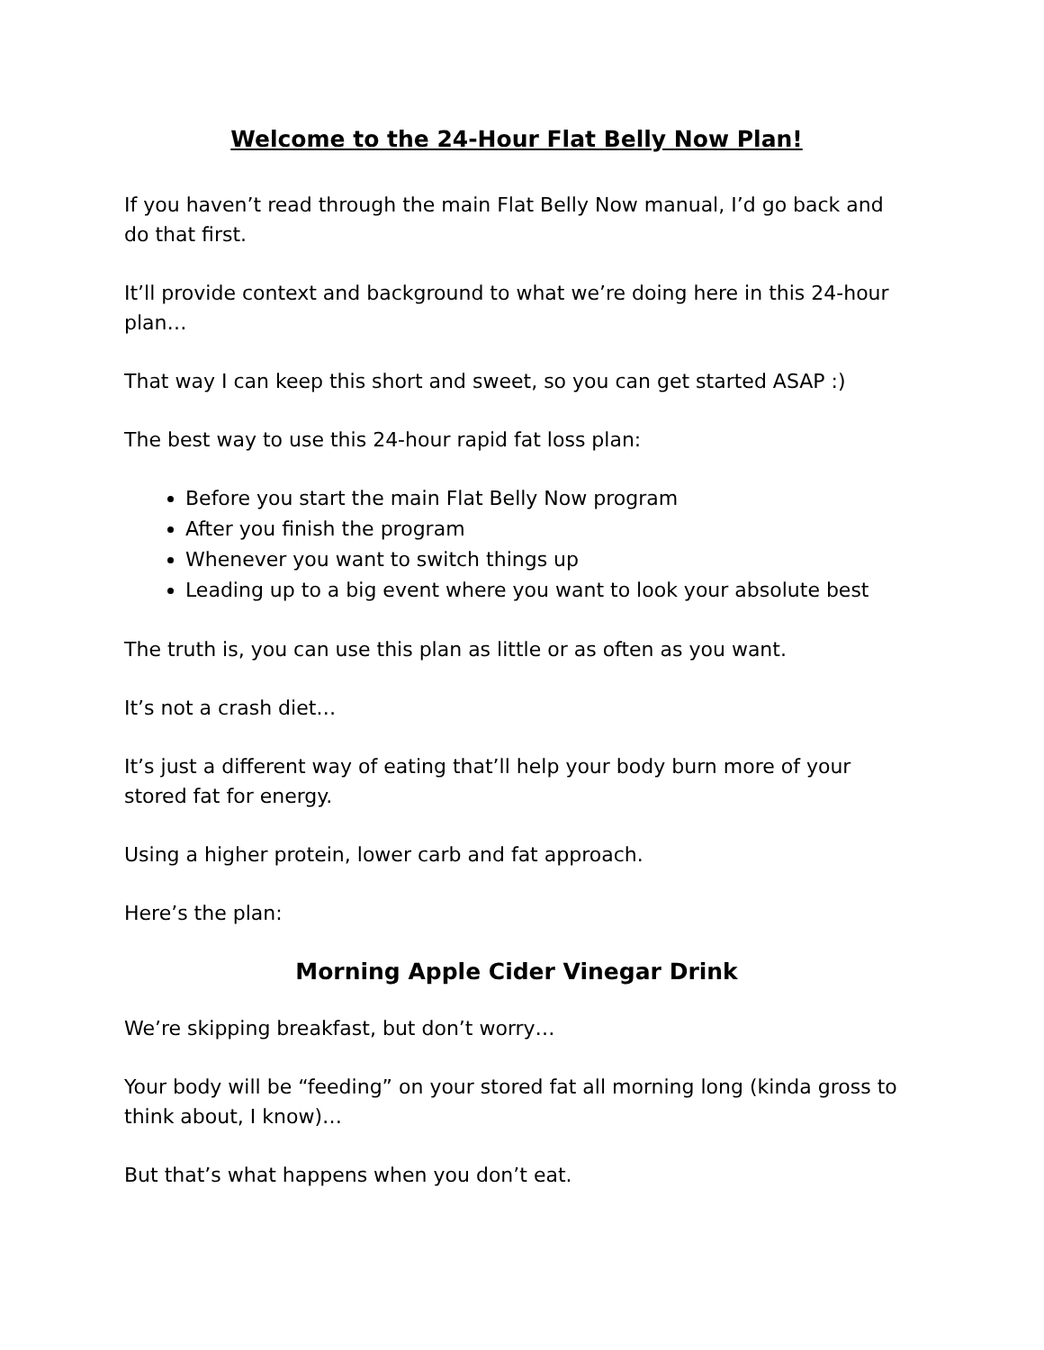Welcome to the 24-Hour Flat Belly Now Plan!
If you haven’t read through the main Flat Belly Now manual, I’d go back and do that first.
It’ll provide context and background to what we’re doing here in this 24-hour plan…
That way I can keep this short and sweet, so you can get started ASAP :)
The best way to use this 24-hour rapid fat loss plan:
Before you start the main Flat Belly Now program
After you finish the program
Whenever you want to switch things up
Leading up to a big event where you want to look your absolute best
The truth is, you can use this plan as little or as often as you want.
It’s not a crash diet…
It’s just a different way of eating that’ll help your body burn more of your stored fat for energy.
Using a higher protein, lower carb and fat approach.
Here’s the plan:
Morning Apple Cider Vinegar Drink
We’re skipping breakfast, but don’t worry…
Your body will be “feeding” on your stored fat all morning long (kinda gross to think about, I know)…
But that’s what happens when you don’t eat.